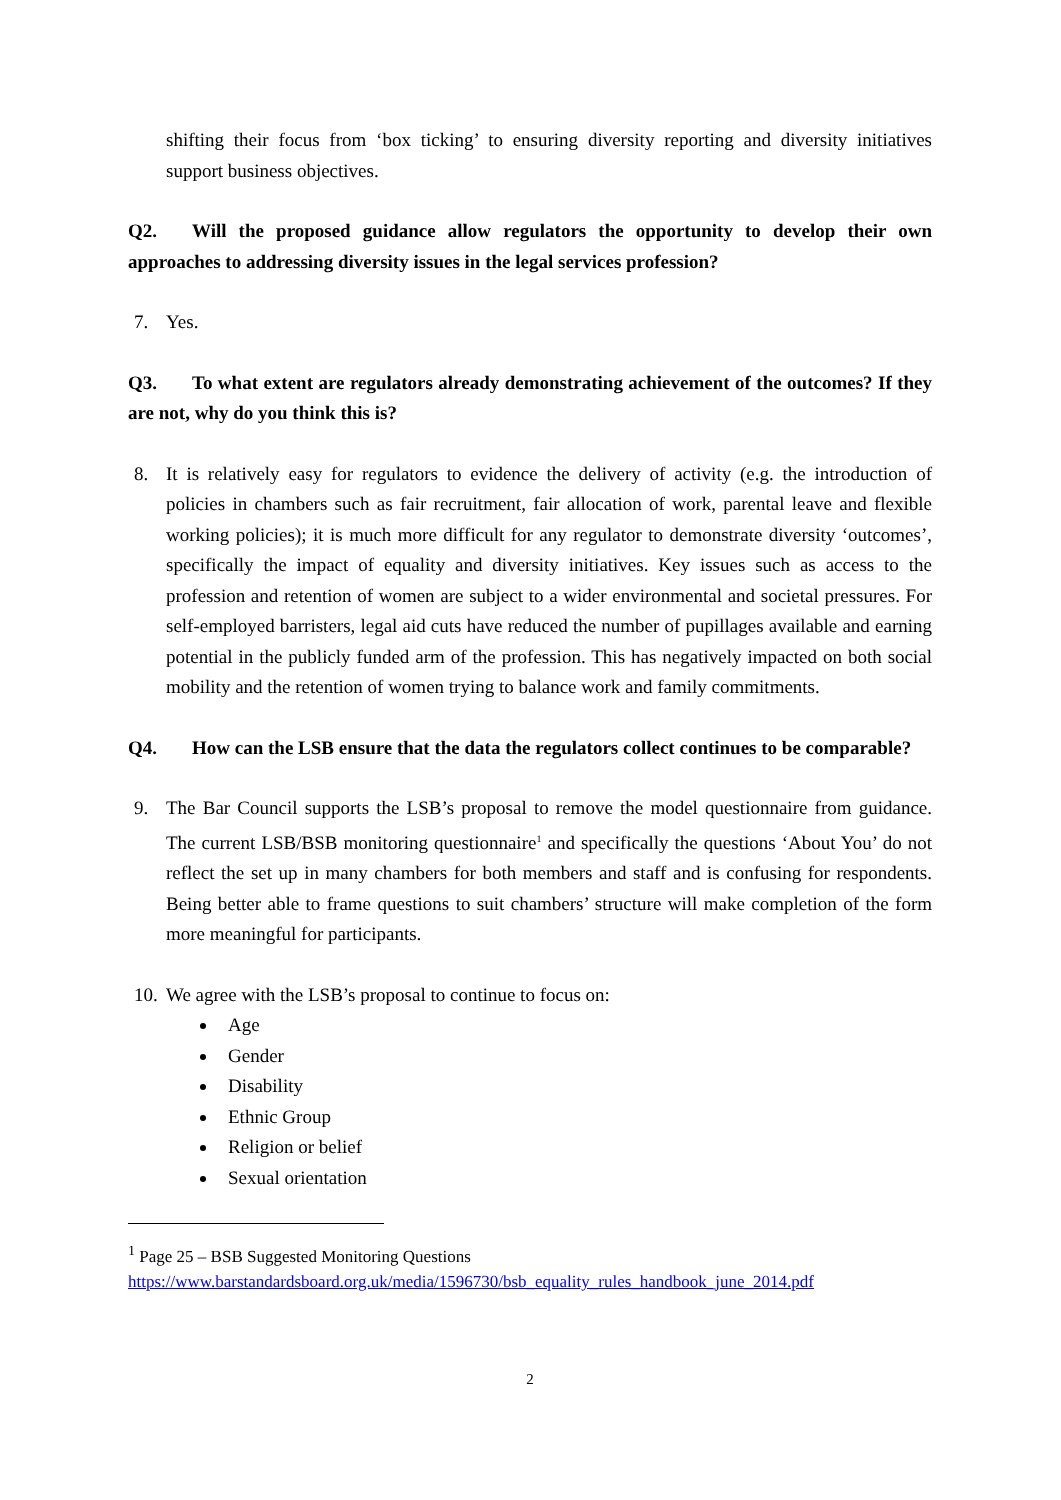shifting their focus from ‘box ticking’ to ensuring diversity reporting and diversity initiatives support business objectives.
Q2. Will the proposed guidance allow regulators the opportunity to develop their own approaches to addressing diversity issues in the legal services profession?
7. Yes.
Q3. To what extent are regulators already demonstrating achievement of the outcomes? If they are not, why do you think this is?
8. It is relatively easy for regulators to evidence the delivery of activity (e.g. the introduction of policies in chambers such as fair recruitment, fair allocation of work, parental leave and flexible working policies); it is much more difficult for any regulator to demonstrate diversity ‘outcomes’, specifically the impact of equality and diversity initiatives. Key issues such as access to the profession and retention of women are subject to a wider environmental and societal pressures. For self-employed barristers, legal aid cuts have reduced the number of pupillages available and earning potential in the publicly funded arm of the profession. This has negatively impacted on both social mobility and the retention of women trying to balance work and family commitments.
Q4. How can the LSB ensure that the data the regulators collect continues to be comparable?
9. The Bar Council supports the LSB’s proposal to remove the model questionnaire from guidance. The current LSB/BSB monitoring questionnaire<sup>1</sup> and specifically the questions ‘About You’ do not reflect the set up in many chambers for both members and staff and is confusing for respondents. Being better able to frame questions to suit chambers’ structure will make completion of the form more meaningful for participants.
10. We agree with the LSB’s proposal to continue to focus on:
Age
Gender
Disability
Ethnic Group
Religion or belief
Sexual orientation
<sup>1</sup> Page 25 – BSB Suggested Monitoring Questions
https://www.barstandardsboard.org.uk/media/1596730/bsb_equality_rules_handbook_june_2014.pdf
2